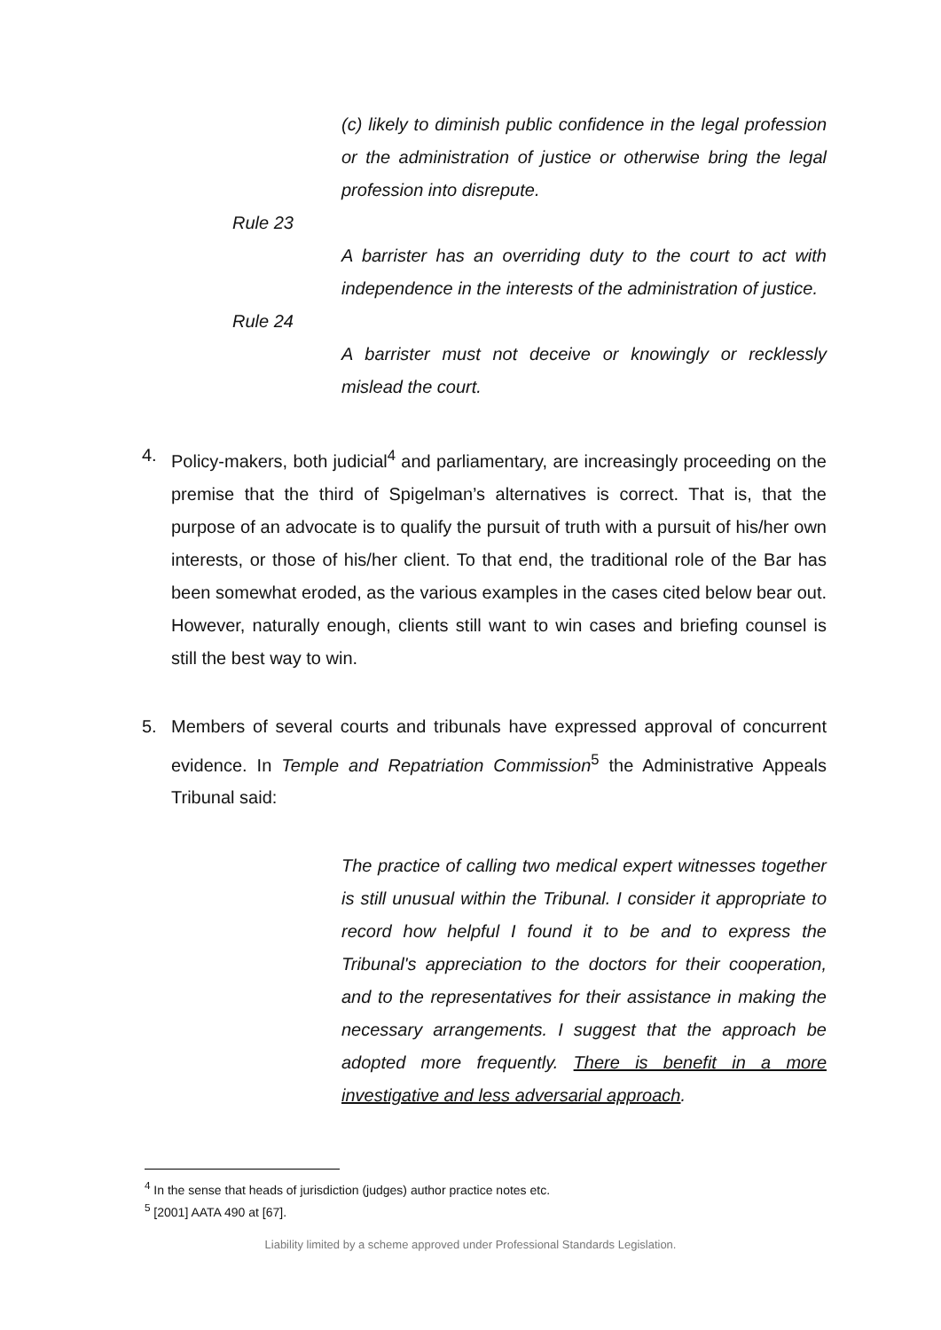(c) likely to diminish public confidence in the legal profession or the administration of justice or otherwise bring the legal profession into disrepute.
Rule 23
A barrister has an overriding duty to the court to act with independence in the interests of the administration of justice.
Rule 24
A barrister must not deceive or knowingly or recklessly mislead the court.
4. Policy-makers, both judicial<sup>4</sup> and parliamentary, are increasingly proceeding on the premise that the third of Spigelman’s alternatives is correct. That is, that the purpose of an advocate is to qualify the pursuit of truth with a pursuit of his/her own interests, or those of his/her client. To that end, the traditional role of the Bar has been somewhat eroded, as the various examples in the cases cited below bear out. However, naturally enough, clients still want to win cases and briefing counsel is still the best way to win.
5. Members of several courts and tribunals have expressed approval of concurrent evidence. In Temple and Repatriation Commission<sup>5</sup> the Administrative Appeals Tribunal said:
The practice of calling two medical expert witnesses together is still unusual within the Tribunal. I consider it appropriate to record how helpful I found it to be and to express the Tribunal's appreciation to the doctors for their cooperation, and to the representatives for their assistance in making the necessary arrangements. I suggest that the approach be adopted more frequently. There is benefit in a more investigative and less adversarial approach.
<sup>4</sup> In the sense that heads of jurisdiction (judges) author practice notes etc.
<sup>5</sup> [2001] AATA 490 at [67].
Liability limited by a scheme approved under Professional Standards Legislation.